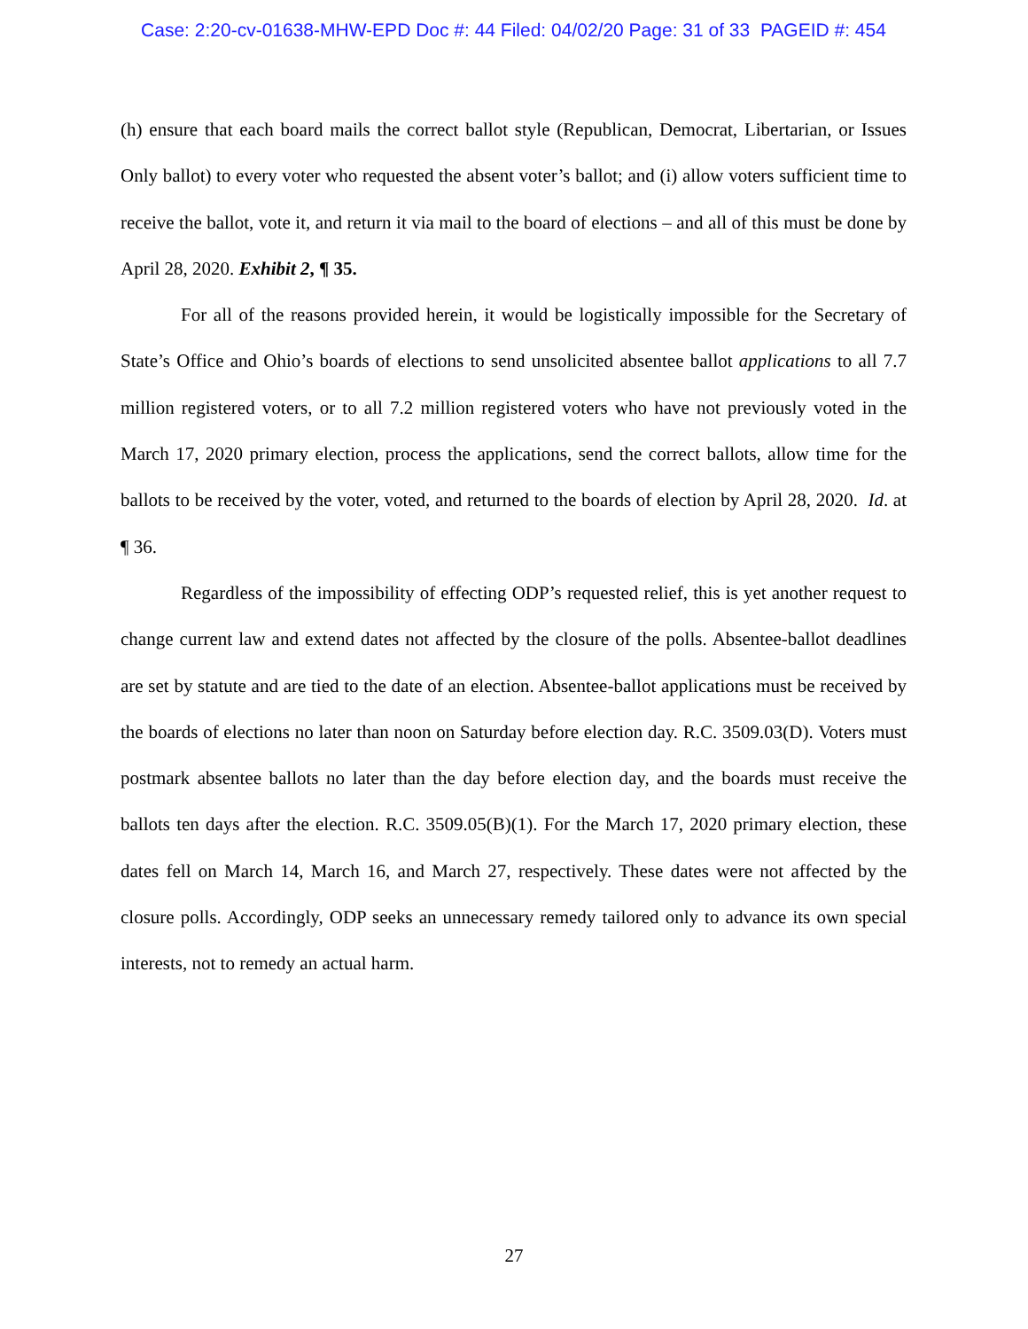Case: 2:20-cv-01638-MHW-EPD Doc #: 44 Filed: 04/02/20 Page: 31 of 33 PAGEID #: 454
(h) ensure that each board mails the correct ballot style (Republican, Democrat, Libertarian, or Issues Only ballot) to every voter who requested the absent voter’s ballot; and (i) allow voters sufficient time to receive the ballot, vote it, and return it via mail to the board of elections – and all of this must be done by April 28, 2020. Exhibit 2, ¶ 35.
For all of the reasons provided herein, it would be logistically impossible for the Secretary of State’s Office and Ohio’s boards of elections to send unsolicited absentee ballot applications to all 7.7 million registered voters, or to all 7.2 million registered voters who have not previously voted in the March 17, 2020 primary election, process the applications, send the correct ballots, allow time for the ballots to be received by the voter, voted, and returned to the boards of election by April 28, 2020. Id. at ¶ 36.
Regardless of the impossibility of effecting ODP’s requested relief, this is yet another request to change current law and extend dates not affected by the closure of the polls. Absentee-ballot deadlines are set by statute and are tied to the date of an election. Absentee-ballot applications must be received by the boards of elections no later than noon on Saturday before election day. R.C. 3509.03(D). Voters must postmark absentee ballots no later than the day before election day, and the boards must receive the ballots ten days after the election. R.C. 3509.05(B)(1). For the March 17, 2020 primary election, these dates fell on March 14, March 16, and March 27, respectively. These dates were not affected by the closure polls. Accordingly, ODP seeks an unnecessary remedy tailored only to advance its own special interests, not to remedy an actual harm.
27